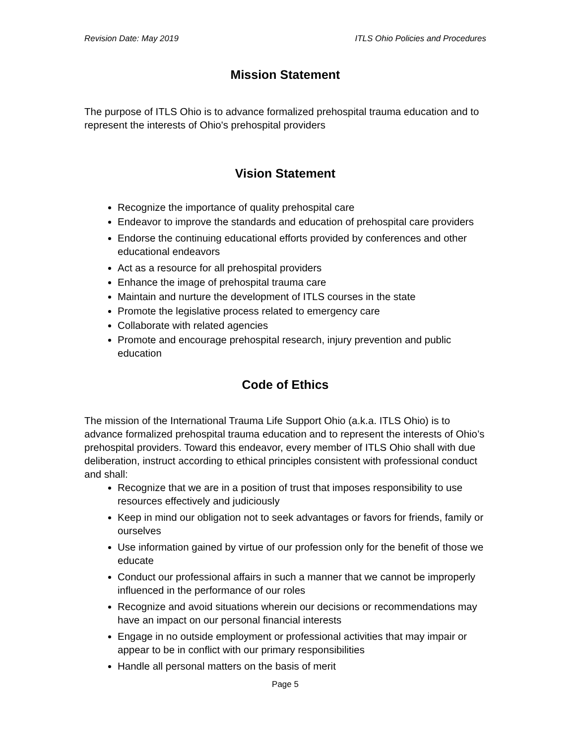Revision Date: May 2019 ITLS Ohio Policies and Procedures
Mission Statement
The purpose of ITLS Ohio is to advance formalized prehospital trauma education and to represent the interests of Ohio's prehospital providers
Vision Statement
Recognize the importance of quality prehospital care
Endeavor to improve the standards and education of prehospital care providers
Endorse the continuing educational efforts provided by conferences and other educational endeavors
Act as a resource for all prehospital providers
Enhance the image of prehospital trauma care
Maintain and nurture the development of ITLS courses in the state
Promote the legislative process related to emergency care
Collaborate with related agencies
Promote and encourage prehospital research, injury prevention and public education
Code of Ethics
The mission of the International Trauma Life Support Ohio (a.k.a. ITLS Ohio) is to advance formalized prehospital trauma education and to represent the interests of Ohio’s prehospital providers. Toward this endeavor, every member of ITLS Ohio shall with due deliberation, instruct according to ethical principles consistent with professional conduct and shall:
Recognize that we are in a position of trust that imposes responsibility to use resources effectively and judiciously
Keep in mind our obligation not to seek advantages or favors for friends, family or ourselves
Use information gained by virtue of our profession only for the benefit of those we educate
Conduct our professional affairs in such a manner that we cannot be improperly influenced in the performance of our roles
Recognize and avoid situations wherein our decisions or recommendations may have an impact on our personal financial interests
Engage in no outside employment or professional activities that may impair or appear to be in conflict with our primary responsibilities
Handle all personal matters on the basis of merit
Page 5